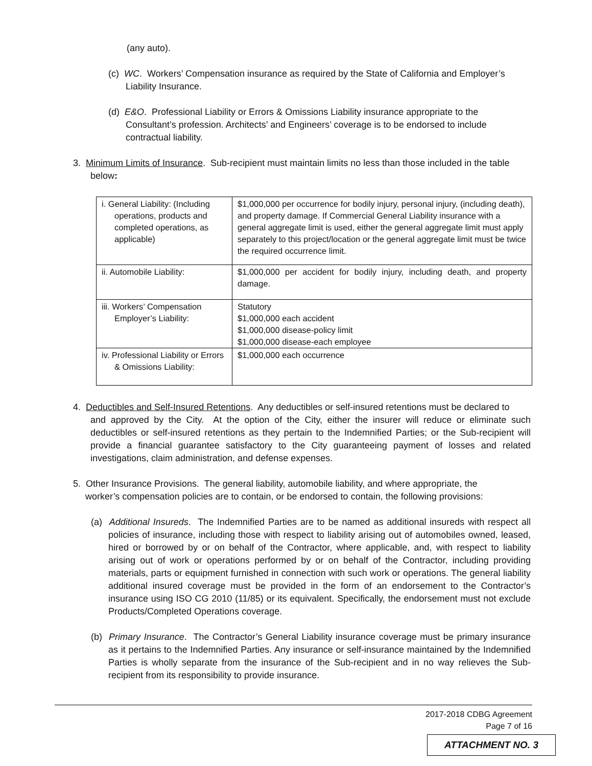(any auto).
(c) WC. Workers’ Compensation insurance as required by the State of California and Employer’s Liability Insurance.
(d) E&O. Professional Liability or Errors & Omissions Liability insurance appropriate to the Consultant’s profession. Architects’ and Engineers’ coverage is to be endorsed to include contractual liability.
3. Minimum Limits of Insurance. Sub-recipient must maintain limits no less than those included in the table
below:
| i. General Liability: (Including operations, products and completed operations, as applicable) | $1,000,000 per occurrence for bodily injury, personal injury, (including death), and property damage. If Commercial General Liability insurance with a general aggregate limit is used, either the general aggregate limit must apply separately to this project/location or the general aggregate limit must be twice the required occurrence limit. |
| ii. Automobile Liability: | $1,000,000 per accident for bodily injury, including death, and property damage. |
| iii. Workers’ Compensation Employer’s Liability: | Statutory $1,000,000 each accident $1,000,000 disease-policy limit $1,000,000 disease-each employee |
| iv. Professional Liability or Errors & Omissions Liability: | $1,000,000 each occurrence |
4. Deductibles and Self-Insured Retentions. Any deductibles or self-insured retentions must be declared to
and approved by the City. At the option of the City, either the insurer will reduce or eliminate such deductibles or self-insured retentions as they pertain to the Indemnified Parties; or the Sub-recipient will provide a financial guarantee satisfactory to the City guaranteeing payment of losses and related investigations, claim administration, and defense expenses.
5. Other Insurance Provisions. The general liability, automobile liability, and where appropriate, the
worker’s compensation policies are to contain, or be endorsed to contain, the following provisions:
(a) Additional Insureds. The Indemnified Parties are to be named as additional insureds with respect all policies of insurance, including those with respect to liability arising out of automobiles owned, leased, hired or borrowed by or on behalf of the Contractor, where applicable, and, with respect to liability arising out of work or operations performed by or on behalf of the Contractor, including providing materials, parts or equipment furnished in connection with such work or operations. The general liability additional insured coverage must be provided in the form of an endorsement to the Contractor’s insurance using ISO CG 2010 (11/85) or its equivalent. Specifically, the endorsement must not exclude Products/Completed Operations coverage.
(b) Primary Insurance. The Contractor’s General Liability insurance coverage must be primary insurance as it pertains to the Indemnified Parties. Any insurance or self-insurance maintained by the Indemnified Parties is wholly separate from the insurance of the Sub-recipient and in no way relieves the Sub-recipient from its responsibility to provide insurance.
2017-2018 CDBG Agreement
Page 7 of 16
ATTACHMENT NO. 3